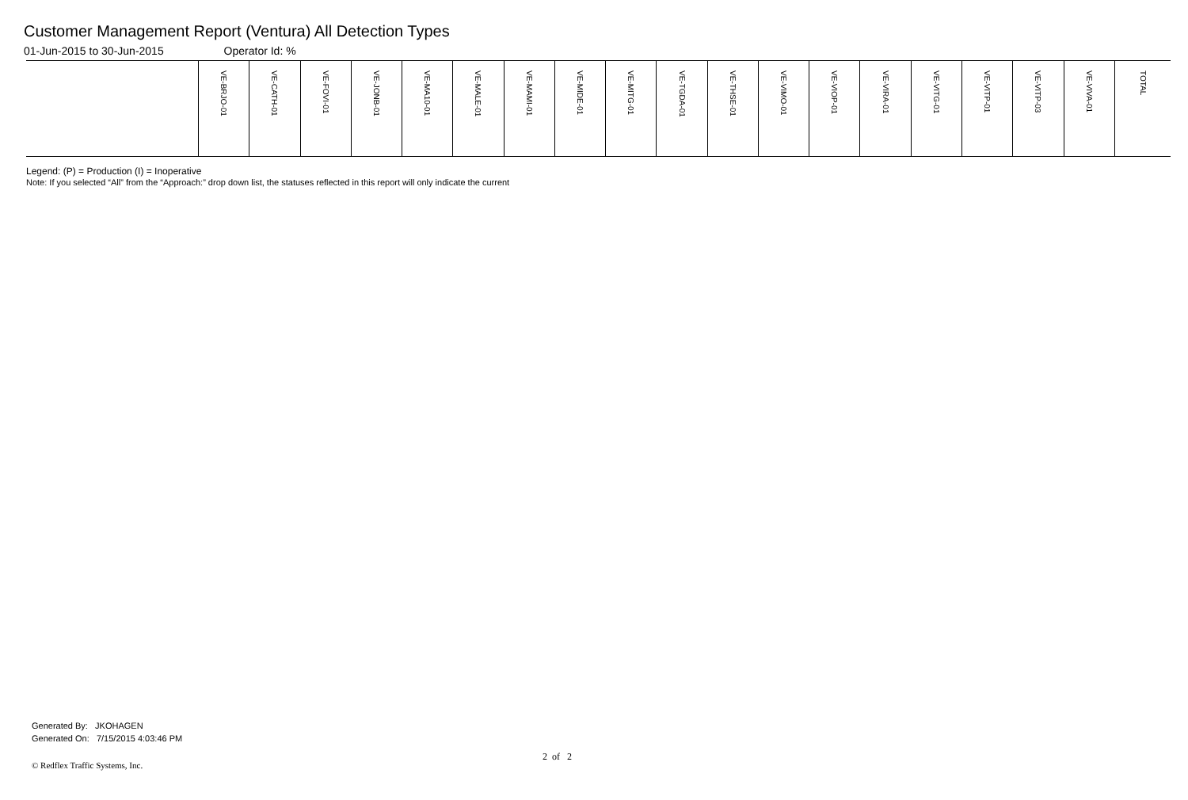Customer Management Report (Ventura) All Detection Types
01-Jun-2015 to 30-Jun-2015 Operator Id: %
| | VE-BRJO-01 | VE-CATH-01 | VE-FOVI-01 | VE-JONB-01 | VE-MA10-01 | VE-MALE-01 | VE-MAMI-01 | VE-MIDE-01 | VE-MITG-01 | VE-TGDA-01 | VE-THSE-01 | VE-VIMO-01 | VE-VIOP-01 | VE-VIRA-01 | VE-VITG-01 | VE-VITP-01 | VE-VITP-03 | VE-VIVA-01 | TOTAL |
| --- | --- | --- | --- | --- | --- | --- | --- | --- | --- | --- | --- | --- | --- | --- | --- | --- | --- | --- | --- |
Legend: (P) = Production (I) = Inoperative
Note: If you selected “All” from the “Approach:” drop down list, the statuses reflected in this report will only indicate the current
Generated By: JKOHAGEN
Generated On: 7/15/2015 4:03:46 PM
2 of 2
© Redflex Traffic Systems, Inc.